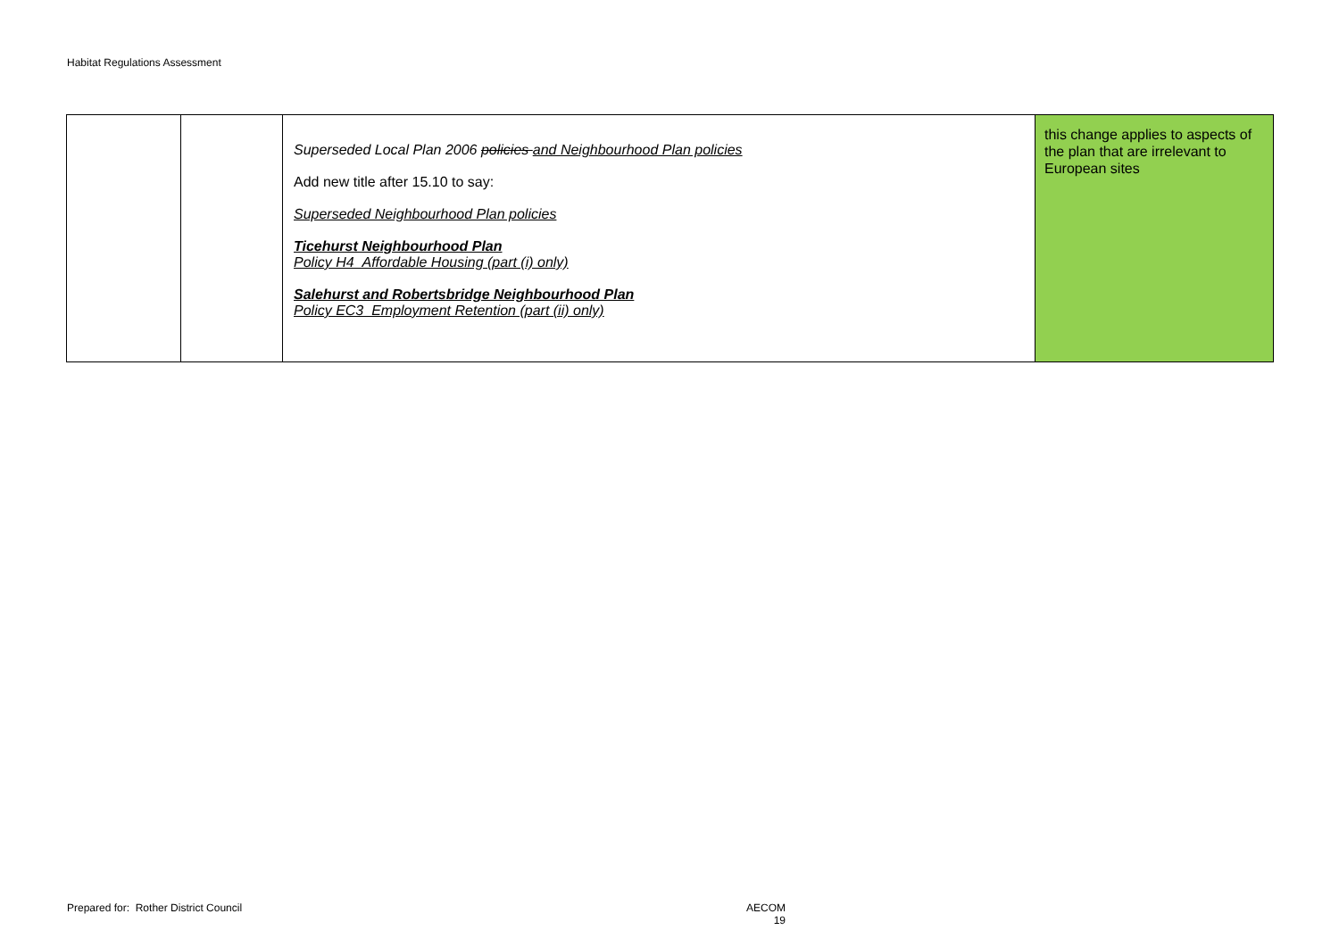Habitat Regulations Assessment
| | | Superseded Local Plan 2006 policies and Neighbourhood Plan policies Add new title after 15.10 to say: Superseded Neighbourhood Plan policies Ticehurst Neighbourhood Plan Policy H4 Affordable Housing (part (i) only) Salehurst and Robertsbridge Neighbourhood Plan Policy EC3 Employment Retention (part (ii) only) | this change applies to aspects of the plan that are irrelevant to European sites |
Prepared for: Rother District Council
AECOM
19